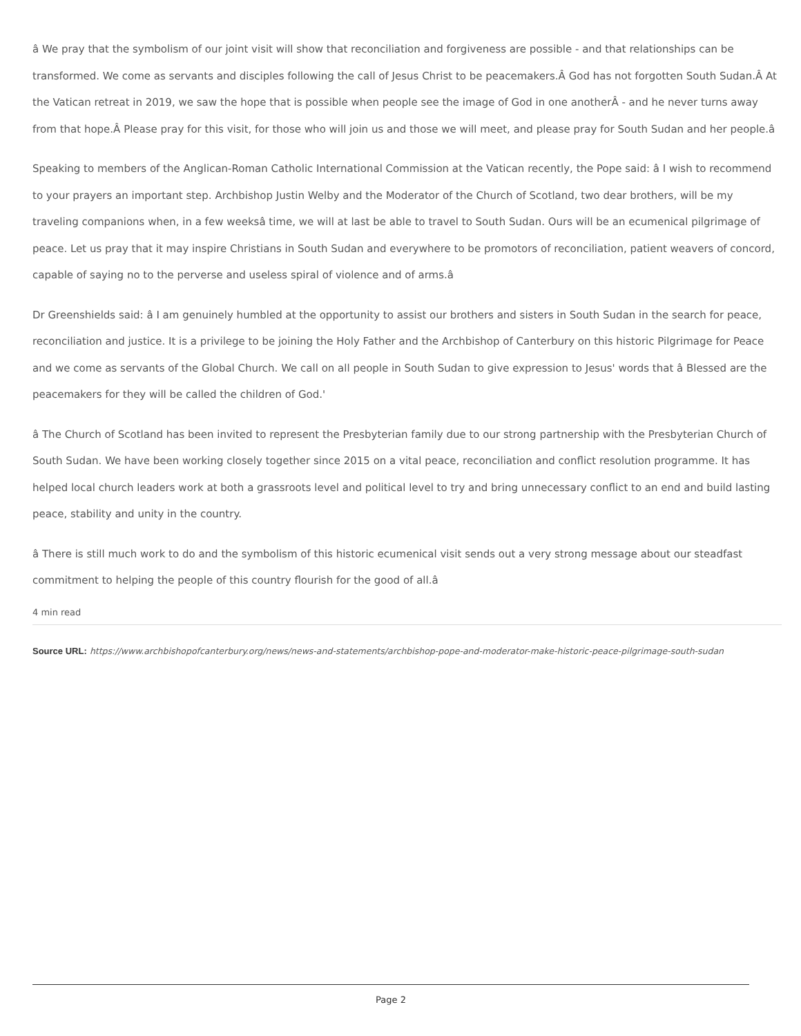â We pray that the symbolism of our joint visit will show that reconciliation and forgiveness are possible - and that relationships can be transformed. We come as servants and disciples following the call of Jesus Christ to be peacemakers.Â God has not forgotten South Sudan.Â At the Vatican retreat in 2019, we saw the hope that is possible when people see the image of God in one anotherÂ - and he never turns away from that hope.Â Please pray for this visit, for those who will join us and those we will meet, and please pray for South Sudan and her people.â
Speaking to members of the Anglican-Roman Catholic International Commission at the Vatican recently, the Pope said: â I wish to recommend to your prayers an important step. Archbishop Justin Welby and the Moderator of the Church of Scotland, two dear brothers, will be my traveling companions when, in a few weeksâ time, we will at last be able to travel to South Sudan. Ours will be an ecumenical pilgrimage of peace. Let us pray that it may inspire Christians in South Sudan and everywhere to be promotors of reconciliation, patient weavers of concord, capable of saying no to the perverse and useless spiral of violence and of arms.â
Dr Greenshields said: â I am genuinely humbled at the opportunity to assist our brothers and sisters in South Sudan in the search for peace, reconciliation and justice. It is a privilege to be joining the Holy Father and the Archbishop of Canterbury on this historic Pilgrimage for Peace and we come as servants of the Global Church. We call on all people in South Sudan to give expression to Jesus' words that â Blessed are the peacemakers for they will be called the children of God.'
â The Church of Scotland has been invited to represent the Presbyterian family due to our strong partnership with the Presbyterian Church of South Sudan. We have been working closely together since 2015 on a vital peace, reconciliation and conflict resolution programme. It has helped local church leaders work at both a grassroots level and political level to try and bring unnecessary conflict to an end and build lasting peace, stability and unity in the country.
â There is still much work to do and the symbolism of this historic ecumenical visit sends out a very strong message about our steadfast commitment to helping the people of this country flourish for the good of all.â
4 min read
Source URL: https://www.archbishopofcanterbury.org/news/news-and-statements/archbishop-pope-and-moderator-make-historic-peace-pilgrimage-south-sudan
Page 2